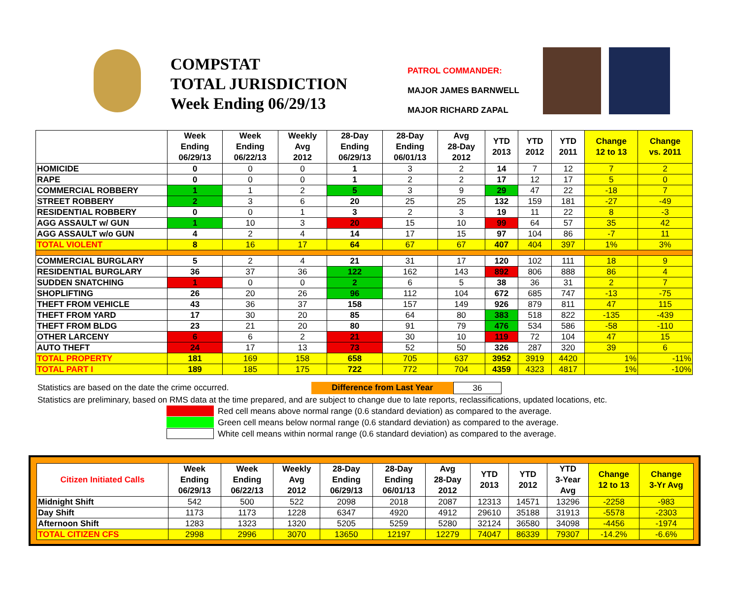COMPSTAT
TOTAL JURISDICTION
Week Ending 06/29/13
PATROL COMMANDER:
MAJOR JAMES BARNWELL
MAJOR RICHARD ZAPAL
| | Week Ending 06/29/13 | Week Ending 06/22/13 | Weekly Avg 2012 | 28-Day Ending 06/29/13 | 28-Day Ending 06/01/13 | Avg 28-Day 2012 | YTD 2013 | YTD 2012 | YTD 2011 | Change 12 to 13 | Change vs. 2011 |
| --- | --- | --- | --- | --- | --- | --- | --- | --- | --- | --- | --- |
| HOMICIDE | 0 | 0 | 0 | 1 | 3 | 2 | 14 | 7 | 12 | 7 | 2 |
| RAPE | 0 | 0 | 0 | 1 | 2 | 2 | 17 | 12 | 17 | 5 | 0 |
| COMMERCIAL ROBBERY | 1 | 1 | 2 | 5 | 3 | 9 | 29 | 47 | 22 | -18 | 7 |
| STREET ROBBERY | 2 | 3 | 6 | 20 | 25 | 25 | 132 | 159 | 181 | -27 | -49 |
| RESIDENTIAL ROBBERY | 0 | 0 | 1 | 3 | 2 | 3 | 19 | 11 | 22 | 8 | -3 |
| AGG ASSAULT w/ GUN | 1 | 10 | 3 | 20 | 15 | 10 | 99 | 64 | 57 | 35 | 42 |
| AGG ASSAULT w/o GUN | 4 | 2 | 4 | 14 | 17 | 15 | 97 | 104 | 86 | -7 | 11 |
| TOTAL VIOLENT | 8 | 16 | 17 | 64 | 67 | 67 | 407 | 404 | 397 | 1% | 3% |
| COMMERCIAL BURGLARY | 5 | 2 | 4 | 21 | 31 | 17 | 120 | 102 | 111 | 18 | 9 |
| RESIDENTIAL BURGLARY | 36 | 37 | 36 | 122 | 162 | 143 | 892 | 806 | 888 | 86 | 4 |
| SUDDEN SNATCHING | 1 | 0 | 0 | 2 | 6 | 5 | 38 | 36 | 31 | 2 | 7 |
| SHOPLIFTING | 26 | 20 | 26 | 96 | 112 | 104 | 672 | 685 | 747 | -13 | -75 |
| THEFT FROM VEHICLE | 43 | 36 | 37 | 158 | 157 | 149 | 926 | 879 | 811 | 47 | 115 |
| THEFT FROM YARD | 17 | 30 | 20 | 85 | 64 | 80 | 383 | 518 | 822 | -135 | -439 |
| THEFT FROM BLDG | 23 | 21 | 20 | 80 | 91 | 79 | 476 | 534 | 586 | -58 | -110 |
| OTHER LARCENY | 6 | 6 | 2 | 21 | 30 | 10 | 119 | 72 | 104 | 47 | 15 |
| AUTO THEFT | 24 | 17 | 13 | 73 | 52 | 50 | 326 | 287 | 320 | 39 | 6 |
| TOTAL PROPERTY | 181 | 169 | 158 | 658 | 705 | 637 | 3952 | 3919 | 4420 | 1% | -11% |
| TOTAL PART I | 189 | 185 | 175 | 722 | 772 | 704 | 4359 | 4323 | 4817 | 1% | -10% |
Statistics are based on the date the crime occurred. Difference from Last Year 36
Statistics are preliminary, based on RMS data at the time prepared, and are subject to change due to late reports, reclassifications, updated locations, etc.
Red cell means above normal range (0.6 standard deviation) as compared to the average.
Green cell means below normal range (0.6 standard deviation) as compared to the average.
White cell means within normal range (0.6 standard deviation) as compared to the average.
| Citizen Initiated Calls | Week Ending 06/29/13 | Week Ending 06/22/13 | Weekly Avg 2012 | 28-Day Ending 06/29/13 | 28-Day Ending 06/01/13 | Avg 28-Day 2012 | YTD 2013 | YTD 2012 | YTD 3-Year Avg | Change 12 to 13 | Change 3-Yr Avg |
| --- | --- | --- | --- | --- | --- | --- | --- | --- | --- | --- | --- |
| Midnight Shift | 542 | 500 | 522 | 2098 | 2018 | 2087 | 12313 | 14571 | 13296 | -2258 | -983 |
| Day Shift | 1173 | 1173 | 1228 | 6347 | 4920 | 4912 | 29610 | 35188 | 31913 | -5578 | -2303 |
| Afternoon Shift | 1283 | 1323 | 1320 | 5205 | 5259 | 5280 | 32124 | 36580 | 34098 | -4456 | -1974 |
| TOTAL CITIZEN CFS | 2998 | 2996 | 3070 | 13650 | 12197 | 12279 | 74047 | 86339 | 79307 | -14.2% | -6.6% |